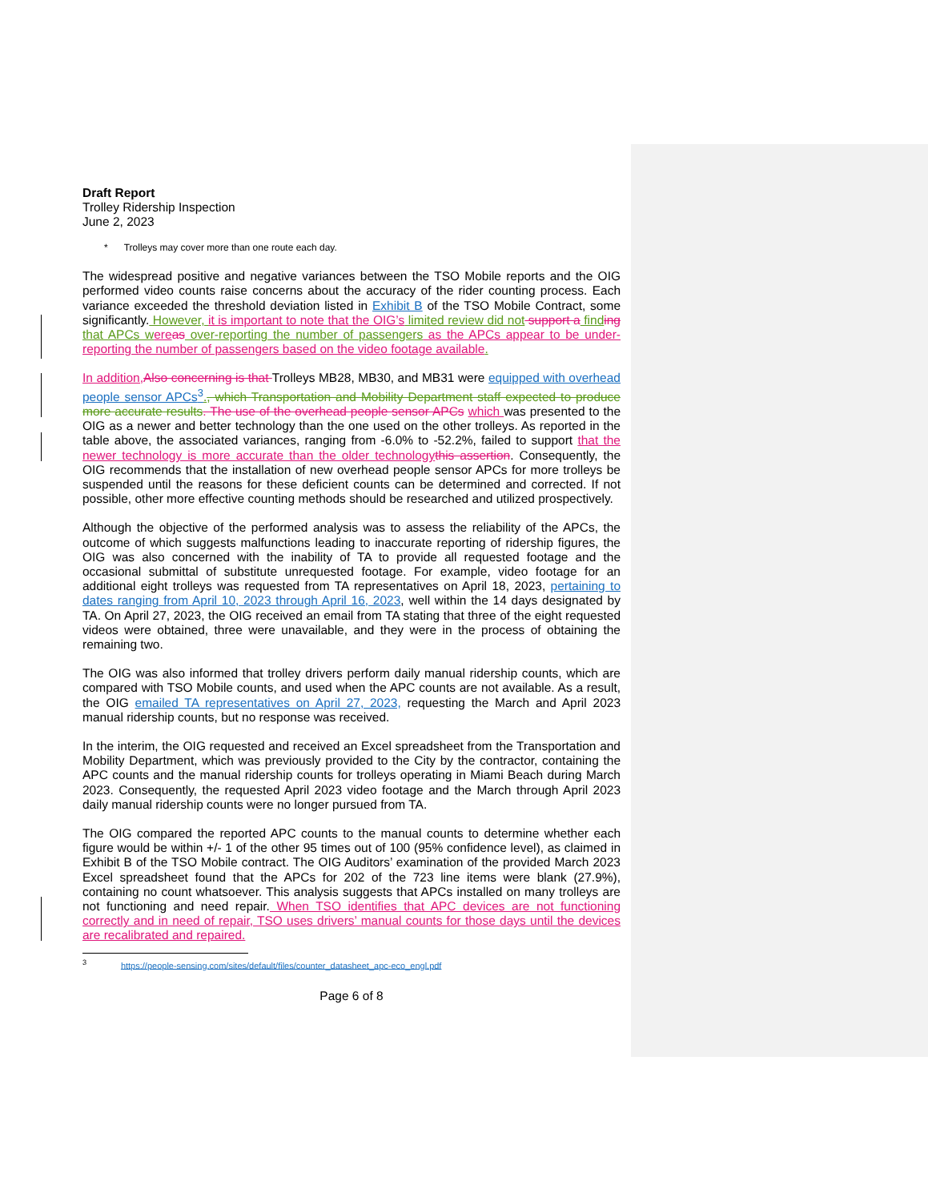Draft Report
Trolley Ridership Inspection
June 2, 2023
* Trolleys may cover more than one route each day.
The widespread positive and negative variances between the TSO Mobile reports and the OIG performed video counts raise concerns about the accuracy of the rider counting process. Each variance exceeded the threshold deviation listed in Exhibit B of the TSO Mobile Contract, some significantly. However, it is important to note that the OIG’s limited review did not support a find ing that APCs w ere as over-reporting the number of passengers as the APCs appear to be under-reporting the number of passengers based on the video footage available.
In addition, Also concerning is that Trolleys MB28, MB30, and MB31 were equipped with overhead people sensor APCs<sup>3</sup>., which Transportation and Mobility Department staff expected to produce more accurate results. The use of the overhead people sensor APCs which was presented to the OIG as a newer and better technology than the one used on the other trolleys. As reported in the table above, the associated variances, ranging from -6.0% to -52.2%, failed to support that the newer technology is more accurate than the older technology this assertion. Consequently, the OIG recommends that the installation of new overhead people sensor APCs for more trolleys be suspended until the reasons for these deficient counts can be determined and corrected. If not possible, other more effective counting methods should be researched and utilized prospectively.
Although the objective of the performed analysis was to assess the reliability of the APCs, the outcome of which suggests malfunctions leading to inaccurate reporting of ridership figures, the OIG was also concerned with the inability of TA to provide all requested footage and the occasional submittal of substitute unrequested footage. For example, video footage for an additional eight trolleys was requested from TA representatives on April 18, 2023, pertaining to dates ranging from April 10, 2023 through April 16, 2023, well within the 14 days designated by TA. On April 27, 2023, the OIG received an email from TA stating that three of the eight requested videos were obtained, three were unavailable, and they were in the process of obtaining the remaining two.
The OIG was also informed that trolley drivers perform daily manual ridership counts, which are compared with TSO Mobile counts, and used when the APC counts are not available. As a result, the OIG emailed TA representatives on April 27, 2023, requesting the March and April 2023 manual ridership counts, but no response was received.
In the interim, the OIG requested and received an Excel spreadsheet from the Transportation and Mobility Department, which was previously provided to the City by the contractor, containing the APC counts and the manual ridership counts for trolleys operating in Miami Beach during March 2023. Consequently, the requested April 2023 video footage and the March through April 2023 daily manual ridership counts were no longer pursued from TA.
The OIG compared the reported APC counts to the manual counts to determine whether each figure would be within +/- 1 of the other 95 times out of 100 (95% confidence level), as claimed in Exhibit B of the TSO Mobile contract. The OIG Auditors’ examination of the provided March 2023 Excel spreadsheet found that the APCs for 202 of the 723 line items were blank (27.9%), containing no count whatsoever. This analysis suggests that APCs installed on many trolleys are not functioning and need repair. When TSO identifies that APC devices are not functioning correctly and in need of repair, TSO uses drivers’ manual counts for those days until the devices are recalibrated and repaired.
<sup>3</sup> https://people-sensing.com/sites/default/files/counter_datasheet_apc-eco_engl.pdf
Page 6 of 8